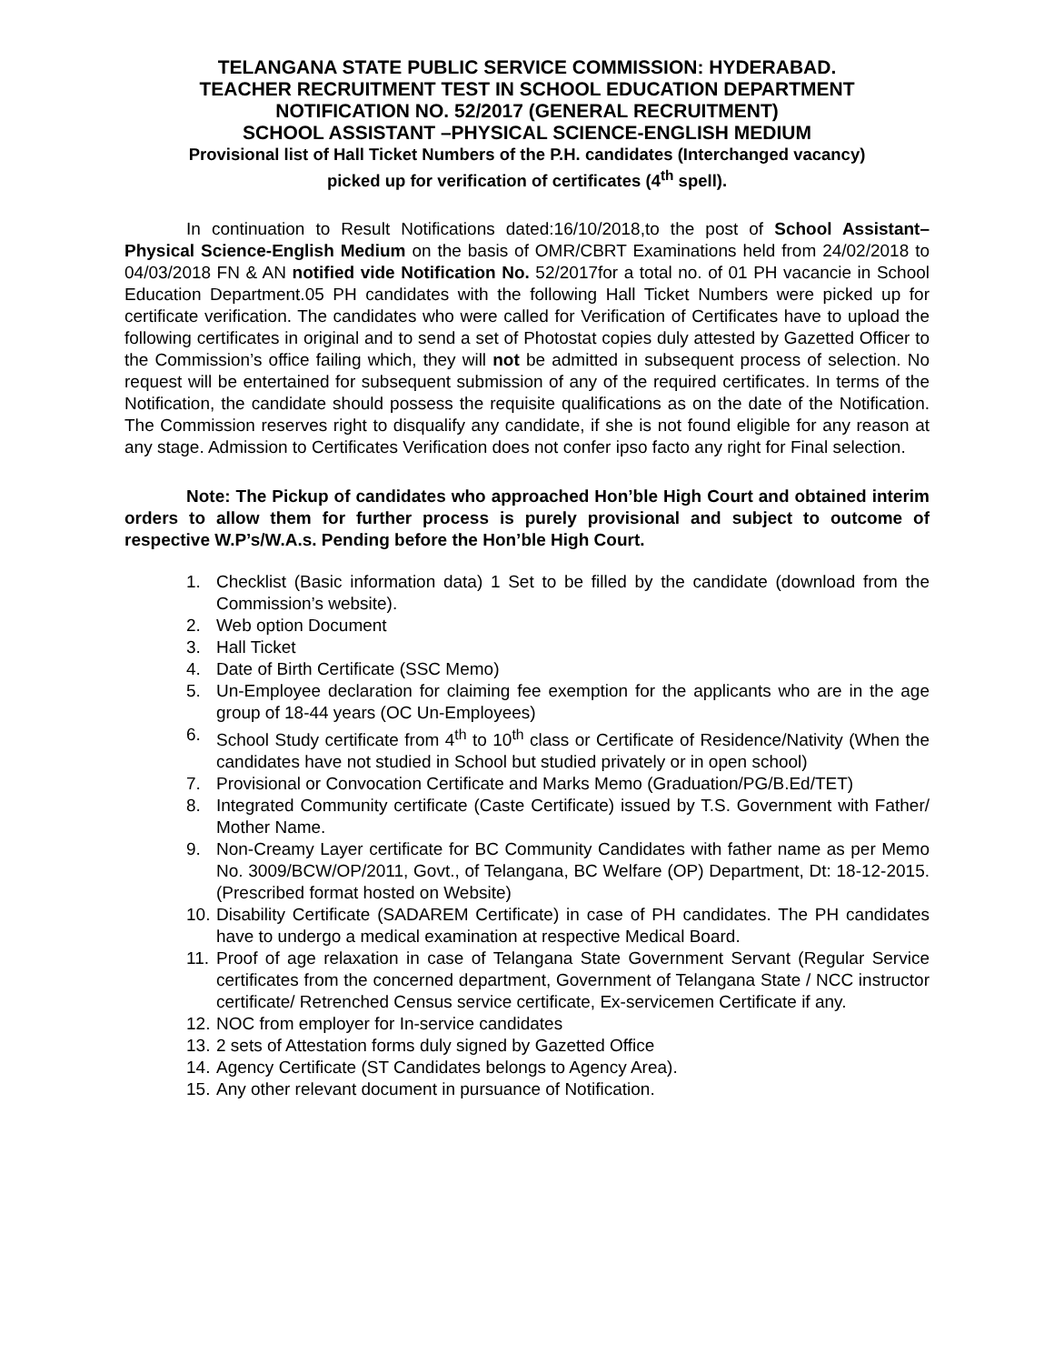TELANGANA STATE PUBLIC SERVICE COMMISSION: HYDERABAD.
TEACHER RECRUITMENT TEST IN SCHOOL EDUCATION DEPARTMENT
NOTIFICATION NO. 52/2017 (GENERAL RECRUITMENT)
SCHOOL ASSISTANT –PHYSICAL SCIENCE-ENGLISH MEDIUM
Provisional list of Hall Ticket Numbers of the P.H. candidates (Interchanged vacancy)
picked up for verification of certificates (4<sup>th</sup> spell).
In continuation to Result Notifications dated:16/10/2018,to the post of School Assistant–Physical Science-English Medium on the basis of OMR/CBRT Examinations held from 24/02/2018 to 04/03/2018 FN & AN notified vide Notification No. 52/2017for a total no. of 01 PH vacancie in School Education Department.05 PH candidates with the following Hall Ticket Numbers were picked up for certificate verification. The candidates who were called for Verification of Certificates have to upload the following certificates in original and to send a set of Photostat copies duly attested by Gazetted Officer to the Commission’s office failing which, they will not be admitted in subsequent process of selection. No request will be entertained for subsequent submission of any of the required certificates. In terms of the Notification, the candidate should possess the requisite qualifications as on the date of the Notification. The Commission reserves right to disqualify any candidate, if she is not found eligible for any reason at any stage. Admission to Certificates Verification does not confer ipso facto any right for Final selection.
Note: The Pickup of candidates who approached Hon’ble High Court and obtained interim orders to allow them for further process is purely provisional and subject to outcome of respective W.P’s/W.A.s. Pending before the Hon’ble High Court.
1. Checklist (Basic information data) 1 Set to be filled by the candidate (download from the Commission’s website).
2. Web option Document
3. Hall Ticket
4. Date of Birth Certificate (SSC Memo)
5. Un-Employee declaration for claiming fee exemption for the applicants who are in the age group of 18-44 years (OC Un-Employees)
6. School Study certificate from 4<sup>th</sup> to 10<sup>th</sup> class or Certificate of Residence/Nativity (When the candidates have not studied in School but studied privately or in open school)
7. Provisional or Convocation Certificate and Marks Memo (Graduation/PG/B.Ed/TET)
8. Integrated Community certificate (Caste Certificate) issued by T.S. Government with Father/ Mother Name.
9. Non-Creamy Layer certificate for BC Community Candidates with father name as per Memo No. 3009/BCW/OP/2011, Govt., of Telangana, BC Welfare (OP) Department, Dt: 18-12-2015. (Prescribed format hosted on Website)
10. Disability Certificate (SADAREM Certificate) in case of PH candidates. The PH candidates have to undergo a medical examination at respective Medical Board.
11. Proof of age relaxation in case of Telangana State Government Servant (Regular Service certificates from the concerned department, Government of Telangana State / NCC instructor certificate/ Retrenched Census service certificate, Ex-servicemen Certificate if any.
12. NOC from employer for In-service candidates
13. 2 sets of Attestation forms duly signed by Gazetted Office
14. Agency Certificate (ST Candidates belongs to Agency Area).
15. Any other relevant document in pursuance of Notification.